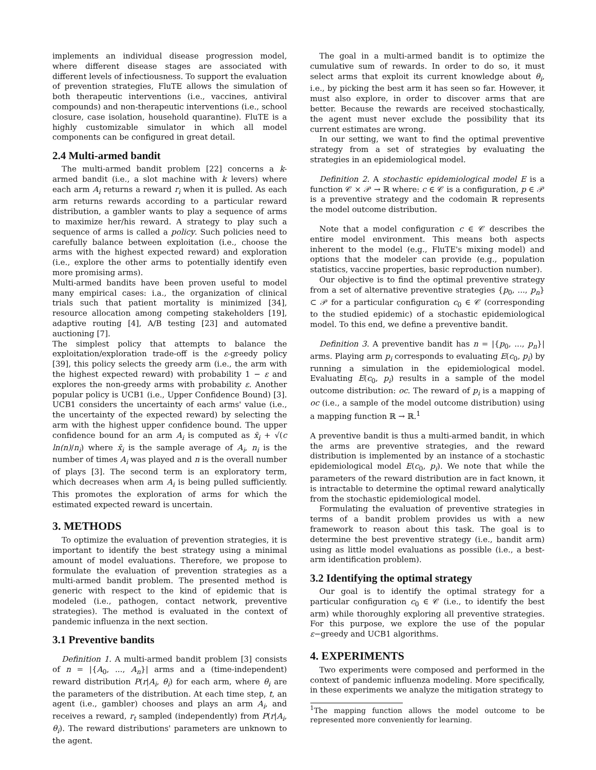implements an individual disease progression model, where different disease stages are associated with different levels of infectiousness. To support the evaluation of prevention strategies, FluTE allows the simulation of both therapeutic interventions (i.e., vaccines, antiviral compounds) and non-therapeutic interventions (i.e., school closure, case isolation, household quarantine). FluTE is a highly customizable simulator in which all model components can be configured in great detail.
2.4 Multi-armed bandit
The multi-armed bandit problem [22] concerns a k-armed bandit (i.e., a slot machine with k levers) where each arm A<sub>i</sub> returns a reward r<sub>i</sub> when it is pulled. As each arm returns rewards according to a particular reward distribution, a gambler wants to play a sequence of arms to maximize her/his reward. A strategy to play such a sequence of arms is called a policy. Such policies need to carefully balance between exploitation (i.e., choose the arms with the highest expected reward) and exploration (i.e., explore the other arms to potentially identify even more promising arms).
Multi-armed bandits have been proven useful to model many empirical cases: i.a., the organization of clinical trials such that patient mortality is minimized [34], resource allocation among competing stakeholders [19], adaptive routing [4], A/B testing [23] and automated auctioning [7].
The simplest policy that attempts to balance the exploitation/exploration trade-off is the ε-greedy policy [39], this policy selects the greedy arm (i.e., the arm with the highest expected reward) with probability 1 − ε and explores the non-greedy arms with probability ε. Another popular policy is UCB1 (i.e., Upper Confidence Bound) [3]. UCB1 considers the uncertainty of each arms' value (i.e., the uncertainty of the expected reward) by selecting the arm with the highest upper confidence bound. The upper confidence bound for an arm A<sub>i</sub> is computed as x̄<sub>i</sub> + √(c ln(n)/n<sub>i</sub>) where x̄<sub>i</sub> is the sample average of A<sub>i</sub>, n<sub>i</sub> is the number of times A<sub>i</sub> was played and n is the overall number of plays [3]. The second term is an exploratory term, which decreases when arm A<sub>i</sub> is being pulled sufficiently. This promotes the exploration of arms for which the estimated expected reward is uncertain.
3. METHODS
To optimize the evaluation of prevention strategies, it is important to identify the best strategy using a minimal amount of model evaluations. Therefore, we propose to formulate the evaluation of prevention strategies as a multi-armed bandit problem. The presented method is generic with respect to the kind of epidemic that is modeled (i.e., pathogen, contact network, preventive strategies). The method is evaluated in the context of pandemic influenza in the next section.
3.1 Preventive bandits
Definition 1. A multi-armed bandit problem [3] consists of n = |{A<sub>0</sub>, ..., A<sub>n</sub>}| arms and a (time-independent) reward distribution P(r|A<sub>i</sub>, θ<sub>i</sub>) for each arm, where θ<sub>i</sub> are the parameters of the distribution. At each time step, t, an agent (i.e., gambler) chooses and plays an arm A<sub>i</sub>, and receives a reward, r<sub>t</sub> sampled (independently) from P(r|A<sub>i</sub>, θ<sub>i</sub>). The reward distributions' parameters are unknown to the agent.
The goal in a multi-armed bandit is to optimize the cumulative sum of rewards. In order to do so, it must select arms that exploit its current knowledge about θ<sub>i</sub>, i.e., by picking the best arm it has seen so far. However, it must also explore, in order to discover arms that are better. Because the rewards are received stochastically, the agent must never exclude the possibility that its current estimates are wrong.
In our setting, we want to find the optimal preventive strategy from a set of strategies by evaluating the strategies in an epidemiological model.
Definition 2. A stochastic epidemiological model E is a function 𝒞 × 𝒫 → ℝ where: c ∈ 𝒞 is a configuration, p ∈ 𝒫 is a preventive strategy and the codomain ℝ represents the model outcome distribution.
Note that a model configuration c ∈ 𝒞 describes the entire model environment. This means both aspects inherent to the model (e.g., FluTE's mixing model) and options that the modeler can provide (e.g., population statistics, vaccine properties, basic reproduction number).
Our objective is to find the optimal preventive strategy from a set of alternative preventive strategies {p<sub>0</sub>, ..., p<sub>n</sub>} ⊂ 𝒫 for a particular configuration c<sub>0</sub> ∈ 𝒞 (corresponding to the studied epidemic) of a stochastic epidemiological model. To this end, we define a preventive bandit.
Definition 3. A preventive bandit has n = |{p<sub>0</sub>, ..., p<sub>n</sub>}| arms. Playing arm p<sub>i</sub> corresponds to evaluating E(c<sub>0</sub>, p<sub>i</sub>) by running a simulation in the epidemiological model. Evaluating E(c<sub>0</sub>, p<sub>i</sub>) results in a sample of the model outcome distribution: oc. The reward of p<sub>i</sub> is a mapping of oc (i.e., a sample of the model outcome distribution) using a mapping function ℝ → ℝ.<sup>1</sup>
A preventive bandit is thus a multi-armed bandit, in which the arms are preventive strategies, and the reward distribution is implemented by an instance of a stochastic epidemiological model E(c<sub>0</sub>, p<sub>i</sub>). We note that while the parameters of the reward distribution are in fact known, it is intractable to determine the optimal reward analytically from the stochastic epidemiological model.
Formulating the evaluation of preventive strategies in terms of a bandit problem provides us with a new framework to reason about this task. The goal is to determine the best preventive strategy (i.e., bandit arm) using as little model evaluations as possible (i.e., a best-arm identification problem).
3.2 Identifying the optimal strategy
Our goal is to identify the optimal strategy for a particular configuration c<sub>0</sub> ∈ 𝒞 (i.e., to identify the best arm) while thoroughly exploring all preventive strategies. For this purpose, we explore the use of the popular ε−greedy and UCB1 algorithms.
4. EXPERIMENTS
Two experiments were composed and performed in the context of pandemic influenza modeling. More specifically, in these experiments we analyze the mitigation strategy to
<sup>1</sup> The mapping function allows the model outcome to be represented more conveniently for learning.